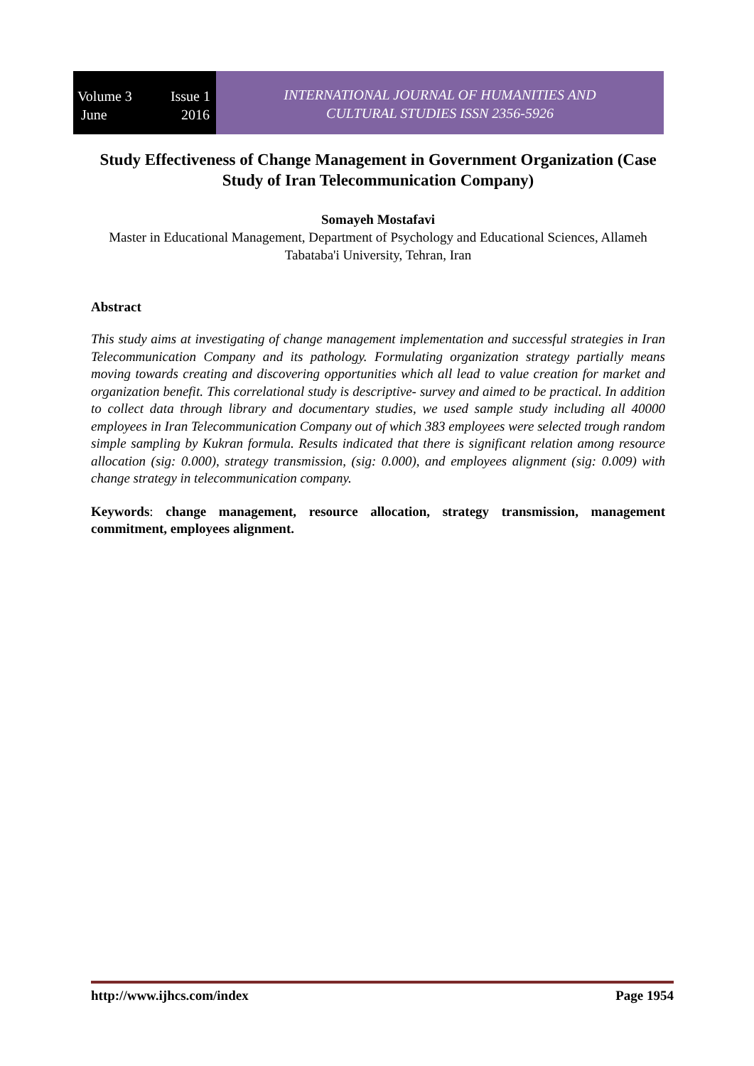Volume 3
June Issue 1
2016
INTERNATIONAL JOURNAL OF HUMANITIES AND
CULTURAL STUDIES ISSN 2356-5926
Study Effectiveness of Change Management in Government Organization (Case Study of Iran Telecommunication Company)
Somayeh Mostafavi
Master in Educational Management, Department of Psychology and Educational Sciences, Allameh Tabataba'i University, Tehran, Iran
Abstract
This study aims at investigating of change management implementation and successful strategies in Iran Telecommunication Company and its pathology. Formulating organization strategy partially means moving towards creating and discovering opportunities which all lead to value creation for market and organization benefit. This correlational study is descriptive- survey and aimed to be practical. In addition to collect data through library and documentary studies, we used sample study including all 40000 employees in Iran Telecommunication Company out of which 383 employees were selected trough random simple sampling by Kukran formula. Results indicated that there is significant relation among resource allocation (sig: 0.000), strategy transmission, (sig: 0.000), and employees alignment (sig: 0.009) with change strategy in telecommunication company.
Keywords: change management, resource allocation, strategy transmission, management commitment, employees alignment.
http://www.ijhcs.com/index Page 1954